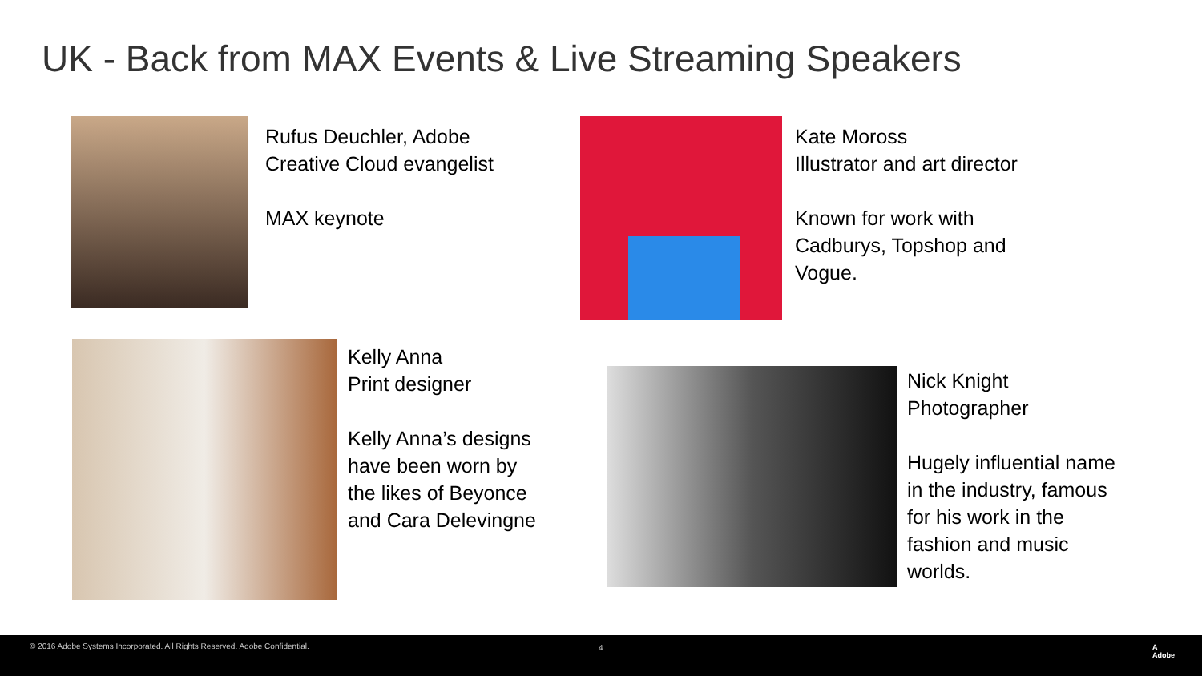UK - Back from MAX Events & Live Streaming Speakers
Rufus Deuchler, Adobe
Creative Cloud evangelist
MAX keynote
Kate Moross
Illustrator and art director
Known for work with
Cadburys, Topshop and
Vogue.
Kelly Anna
Print designer
Kelly Anna’s designs
have been worn by
the likes of Beyonce
and Cara Delevingne
Nick Knight
Photographer
Hugely influential name
in the industry, famous
for his work in the
fashion and music
worlds.
© 2016 Adobe Systems Incorporated. All Rights Reserved. Adobe Confidential. 4 A
Adobe